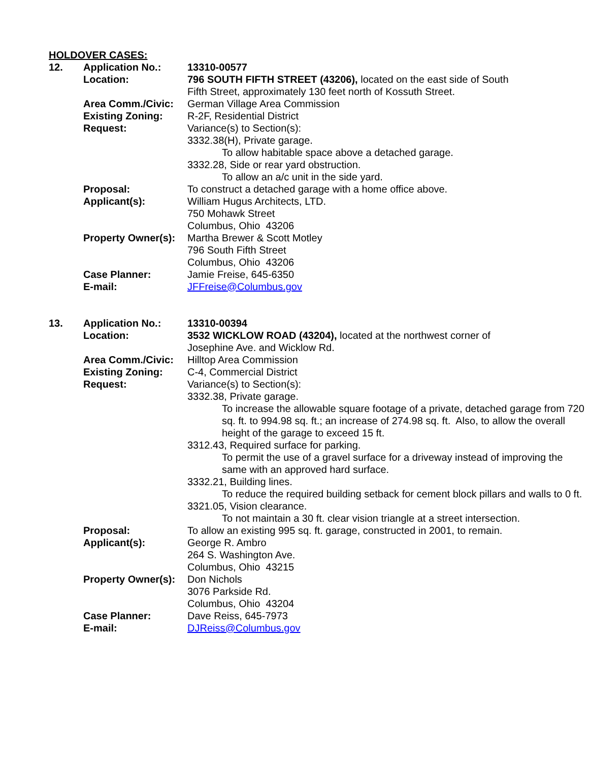HOLDOVER CASES:
| 12. | Application No.: | 13310-00577 |
| | Location: | 796 SOUTH FIFTH STREET (43206), located on the east side of South Fifth Street, approximately 130 feet north of Kossuth Street. |
| | Area Comm./Civic: | German Village Area Commission |
| | Existing Zoning: | R-2F, Residential District |
| | Request: | Variance(s) to Section(s): 3332.38(H), Private garage. To allow habitable space above a detached garage. 3332.28, Side or rear yard obstruction. To allow an a/c unit in the side yard. |
| | Proposal: | To construct a detached garage with a home office above. |
| | Applicant(s): | William Hugus Architects, LTD. 750 Mohawk Street Columbus, Ohio 43206 |
| | Property Owner(s): | Martha Brewer & Scott Motley 796 South Fifth Street Columbus, Ohio 43206 |
| | Case Planner: | Jamie Freise, 645-6350 |
| | E-mail: | JFFreise@Columbus.gov |
| 13. | Application No.: | 13310-00394 |
| | Location: | 3532 WICKLOW ROAD (43204), located at the northwest corner of Josephine Ave. and Wicklow Rd. |
| | Area Comm./Civic: | Hilltop Area Commission |
| | Existing Zoning: | C-4, Commercial District |
| | Request: | Variance(s) to Section(s): 3332.38, Private garage. To increase the allowable square footage of a private, detached garage from 720 sq. ft. to 994.98 sq. ft.; an increase of 274.98 sq. ft. Also, to allow the overall height of the garage to exceed 15 ft. 3312.43, Required surface for parking. To permit the use of a gravel surface for a driveway instead of improving the same with an approved hard surface. 3332.21, Building lines. To reduce the required building setback for cement block pillars and walls to 0 ft. 3321.05, Vision clearance. To not maintain a 30 ft. clear vision triangle at a street intersection. |
| | Proposal: | To allow an existing 995 sq. ft. garage, constructed in 2001, to remain. |
| | Applicant(s): | George R. Ambro 264 S. Washington Ave. Columbus, Ohio 43215 |
| | Property Owner(s): | Don Nichols 3076 Parkside Rd. Columbus, Ohio 43204 |
| | Case Planner: | Dave Reiss, 645-7973 |
| | E-mail: | DJReiss@Columbus.gov |